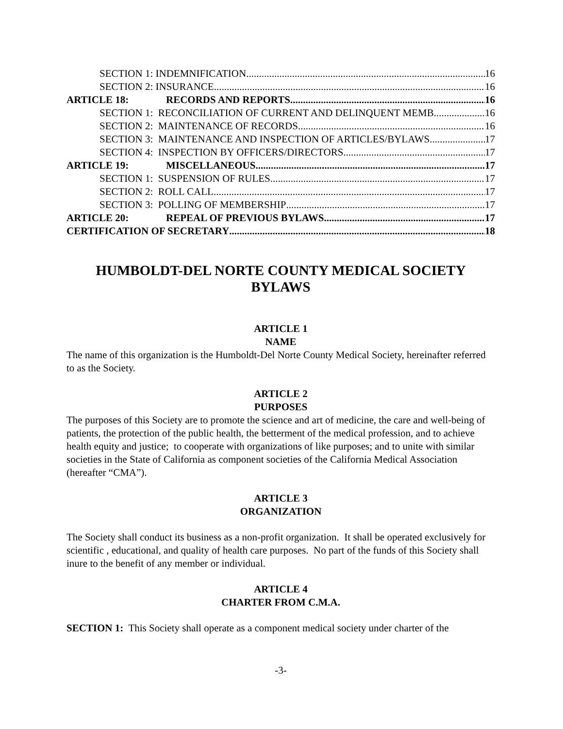SECTION 1: INDEMNIFICATION 16
SECTION 2: INSURANCE 16
ARTICLE 18: RECORDS AND REPORTS 16
SECTION 1: RECONCILIATION OF CURRENT AND DELINQUENT MEMB 16
SECTION 2: MAINTENANCE OF RECORDS 16
SECTION 3: MAINTENANCE AND INSPECTION OF ARTICLES/BYLAWS 17
SECTION 4: INSPECTION BY OFFICERS/DIRECTORS 17
ARTICLE 19: MISCELLANEOUS 17
SECTION 1: SUSPENSION OF RULES 17
SECTION 2: ROLL CALL 17
SECTION 3: POLLING OF MEMBERSHIP 17
ARTICLE 20: REPEAL OF PREVIOUS BYLAWS 17
CERTIFICATION OF SECRETARY 18
HUMBOLDT-DEL NORTE COUNTY MEDICAL SOCIETY
BYLAWS
ARTICLE 1
NAME
The name of this organization is the Humboldt-Del Norte County Medical Society, hereinafter referred to as the Society.
ARTICLE 2
PURPOSES
The purposes of this Society are to promote the science and art of medicine, the care and well-being of patients, the protection of the public health, the betterment of the medical profession, and to achieve health equity and justice; to cooperate with organizations of like purposes; and to unite with similar societies in the State of California as component societies of the California Medical Association (hereafter “CMA”).
ARTICLE 3
ORGANIZATION
The Society shall conduct its business as a non-profit organization. It shall be operated exclusively for scientific , educational, and quality of health care purposes. No part of the funds of this Society shall inure to the benefit of any member or individual.
ARTICLE 4
CHARTER FROM C.M.A.
SECTION 1: This Society shall operate as a component medical society under charter of the
-3-